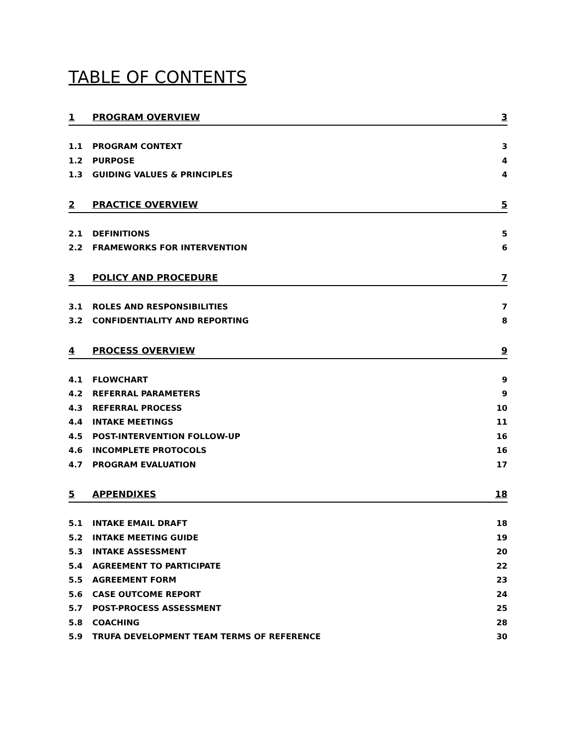TABLE OF CONTENTS
1 PROGRAM OVERVIEW 3
1.1 PROGRAM CONTEXT 3
1.2 PURPOSE 4
1.3 GUIDING VALUES & PRINCIPLES 4
2 PRACTICE OVERVIEW 5
2.1 DEFINITIONS 5
2.2 FRAMEWORKS FOR INTERVENTION 6
3 POLICY AND PROCEDURE 7
3.1 ROLES AND RESPONSIBILITIES 7
3.2 CONFIDENTIALITY AND REPORTING 8
4 PROCESS OVERVIEW 9
4.1 FLOWCHART 9
4.2 REFERRAL PARAMETERS 9
4.3 REFERRAL PROCESS 10
4.4 INTAKE MEETINGS 11
4.5 POST-INTERVENTION FOLLOW-UP 16
4.6 INCOMPLETE PROTOCOLS 16
4.7 PROGRAM EVALUATION 17
5 APPENDIXES 18
5.1 INTAKE EMAIL DRAFT 18
5.2 INTAKE MEETING GUIDE 19
5.3 INTAKE ASSESSMENT 20
5.4 AGREEMENT TO PARTICIPATE 22
5.5 AGREEMENT FORM 23
5.6 CASE OUTCOME REPORT 24
5.7 POST-PROCESS ASSESSMENT 25
5.8 COACHING 28
5.9 TRUFA DEVELOPMENT TEAM TERMS OF REFERENCE 30